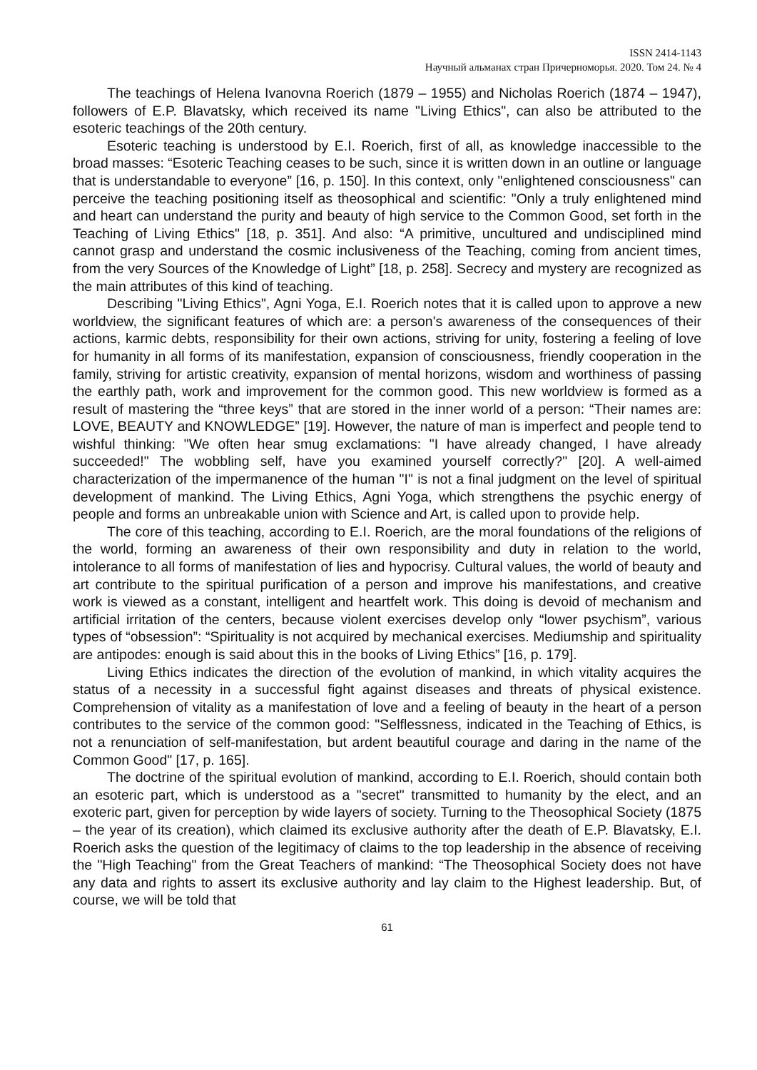ISSN 2414-1143
Научный альманах стран Причерноморья. 2020. Том 24. № 4
The teachings of Helena Ivanovna Roerich (1879 – 1955) and Nicholas Roerich (1874 – 1947), followers of E.P. Blavatsky, which received its name "Living Ethics", can also be attributed to the esoteric teachings of the 20th century.
Esoteric teaching is understood by E.I. Roerich, first of all, as knowledge inaccessible to the broad masses: “Esoteric Teaching ceases to be such, since it is written down in an outline or language that is understandable to everyone” [16, p. 150]. In this context, only "enlightened consciousness" can perceive the teaching positioning itself as theosophical and scientific: "Only a truly enlightened mind and heart can understand the purity and beauty of high service to the Common Good, set forth in the Teaching of Living Ethics" [18, p. 351]. And also: “A primitive, uncultured and undisciplined mind cannot grasp and understand the cosmic inclusiveness of the Teaching, coming from ancient times, from the very Sources of the Knowledge of Light” [18, p. 258]. Secrecy and mystery are recognized as the main attributes of this kind of teaching.
Describing "Living Ethics", Agni Yoga, E.I. Roerich notes that it is called upon to approve a new worldview, the significant features of which are: a person's awareness of the consequences of their actions, karmic debts, responsibility for their own actions, striving for unity, fostering a feeling of love for humanity in all forms of its manifestation, expansion of consciousness, friendly cooperation in the family, striving for artistic creativity, expansion of mental horizons, wisdom and worthiness of passing the earthly path, work and improvement for the common good. This new worldview is formed as a result of mastering the “three keys” that are stored in the inner world of a person: “Their names are: LOVE, BEAUTY and KNOWLEDGE” [19]. However, the nature of man is imperfect and people tend to wishful thinking: "We often hear smug exclamations: "I have already changed, I have already succeeded!" The wobbling self, have you examined yourself correctly?" [20]. A well-aimed characterization of the impermanence of the human "I" is not a final judgment on the level of spiritual development of mankind. The Living Ethics, Agni Yoga, which strengthens the psychic energy of people and forms an unbreakable union with Science and Art, is called upon to provide help.
The core of this teaching, according to E.I. Roerich, are the moral foundations of the religions of the world, forming an awareness of their own responsibility and duty in relation to the world, intolerance to all forms of manifestation of lies and hypocrisy. Cultural values, the world of beauty and art contribute to the spiritual purification of a person and improve his manifestations, and creative work is viewed as a constant, intelligent and heartfelt work. This doing is devoid of mechanism and artificial irritation of the centers, because violent exercises develop only “lower psychism”, various types of “obsession”: “Spirituality is not acquired by mechanical exercises. Mediumship and spirituality are antipodes: enough is said about this in the books of Living Ethics” [16, p. 179].
Living Ethics indicates the direction of the evolution of mankind, in which vitality acquires the status of a necessity in a successful fight against diseases and threats of physical existence. Comprehension of vitality as a manifestation of love and a feeling of beauty in the heart of a person contributes to the service of the common good: "Selflessness, indicated in the Teaching of Ethics, is not a renunciation of self-manifestation, but ardent beautiful courage and daring in the name of the Common Good" [17, p. 165].
The doctrine of the spiritual evolution of mankind, according to E.I. Roerich, should contain both an esoteric part, which is understood as a "secret" transmitted to humanity by the elect, and an exoteric part, given for perception by wide layers of society. Turning to the Theosophical Society (1875 – the year of its creation), which claimed its exclusive authority after the death of E.P. Blavatsky, E.I. Roerich asks the question of the legitimacy of claims to the top leadership in the absence of receiving the "High Teaching" from the Great Teachers of mankind: “The Theosophical Society does not have any data and rights to assert its exclusive authority and lay claim to the Highest leadership. But, of course, we will be told that
61